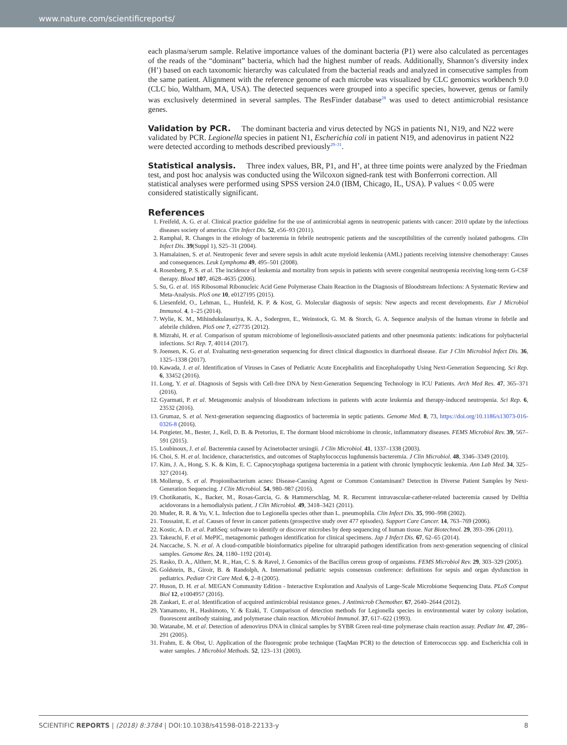www.nature.com/scientificreports/
each plasma/serum sample. Relative importance values of the dominant bacteria (P1) were also calculated as percentages of the reads of the “dominant” bacteria, which had the highest number of reads. Additionally, Shannon’s diversity index (H’) based on each taxonomic hierarchy was calculated from the bacterial reads and analyzed in consecutive samples from the same patient. Alignment with the reference genome of each microbe was visualized by CLC genomics workbench 9.0 (CLC bio, Waltham, MA, USA). The detected sequences were grouped into a specific species, however, genus or family was exclusively determined in several samples. The ResFinder database<sup>28</sup> was used to detect antimicrobial resistance genes.
Validation by PCR.
The dominant bacteria and virus detected by NGS in patients N1, N19, and N22 were validated by PCR. Legionella species in patient N1, Escherichia coli in patient N19, and adenovirus in patient N22 were detected according to methods described previously<sup>29–31</sup>.
Statistical analysis.
Three index values, BR, P1, and H’, at three time points were analyzed by the Friedman test, and post hoc analysis was conducted using the Wilcoxon signed-rank test with Bonferroni correction. All statistical analyses were performed using SPSS version 24.0 (IBM, Chicago, IL, USA). P values < 0.05 were considered statistically significant.
References
1. Freifeld, A. G. et al. Clinical practice guideline for the use of antimicrobial agents in neutropenic patients with cancer: 2010 update by the infectious diseases society of america. Clin Infect Dis. 52, e56–93 (2011).
2. Ramphal, R. Changes in the etiology of bacteremia in febrile neutropenic patients and the susceptibilities of the currently isolated pathogens. Clin Infect Dis. 39(Suppl 1), S25–31 (2004).
3. Hamalainen, S. et al. Neutropenic fever and severe sepsis in adult acute myeloid leukemia (AML) patients receiving intensive chemotherapy: Causes and consequences. Leuk Lymphoma 49, 495–501 (2008).
4. Rosenberg, P. S. et al. The incidence of leukemia and mortality from sepsis in patients with severe congenital neutropenia receiving long-term G-CSF therapy. Blood 107, 4628–4635 (2006).
5. Su, G. et al. 16S Ribosomal Ribonucleic Acid Gene Polymerase Chain Reaction in the Diagnosis of Bloodstream Infections: A Systematic Review and Meta-Analysis. PloS one 10, e0127195 (2015).
6. Liesenfeld, O., Lehman, L., Hunfeld, K. P. & Kost, G. Molecular diagnosis of sepsis: New aspects and recent developments. Eur J Microbiol Immunol. 4, 1–25 (2014).
7. Wylie, K. M., Mihindukulasuriya, K. A., Sodergren, E., Weinstock, G. M. & Storch, G. A. Sequence analysis of the human virome in febrile and afebrile children. PloS one 7, e27735 (2012).
8. Mizrahi, H. et al. Comparison of sputum microbiome of legionellosis-associated patients and other pneumonia patients: indications for polybacterial infections. Sci Rep. 7, 40114 (2017).
9. Joensen, K. G. et al. Evaluating next-generation sequencing for direct clinical diagnostics in diarrhoeal disease. Eur J Clin Microbiol Infect Dis. 36, 1325–1338 (2017).
10. Kawada, J. et al. Identification of Viruses in Cases of Pediatric Acute Encephalitis and Encephalopathy Using Next-Generation Sequencing. Sci Rep. 6, 33452 (2016).
11. Long, Y. et al. Diagnosis of Sepsis with Cell-free DNA by Next-Generation Sequencing Technology in ICU Patients. Arch Med Res. 47, 365–371 (2016).
12. Gyarmati, P. et al. Metagenomic analysis of bloodstream infections in patients with acute leukemia and therapy-induced neutropenia. Sci Rep. 6, 23532 (2016).
13. Grumaz, S. et al. Next-generation sequencing diagnostics of bacteremia in septic patients. Genome Med. 8, 73, https://doi.org/10.1186/s13073-016-0326-8 (2016).
14. Potgieter, M., Bester, J., Kell, D. B. & Pretorius, E. The dormant blood microbiome in chronic, inflammatory diseases. FEMS Microbiol Rev. 39, 567–591 (2015).
15. Loubinoux, J. et al. Bacteremia caused by Acinetobacter ursingii. J Clin Microbiol. 41, 1337–1338 (2003).
16. Choi, S. H. et al. Incidence, characteristics, and outcomes of Staphylococcus lugdunensis bacteremia. J Clin Microbiol. 48, 3346–3349 (2010).
17. Kim, J. A., Hong, S. K. & Kim, E. C. Capnocytophaga sputigena bacteremia in a patient with chronic lymphocytic leukemia. Ann Lab Med. 34, 325–327 (2014).
18. Mollerup, S. et al. Propionibacterium acnes: Disease-Causing Agent or Common Contaminant? Detection in Diverse Patient Samples by Next-Generation Sequencing. J Clin Microbiol. 54, 980–987 (2016).
19. Chotikanatis, K., Backer, M., Rosas-Garcia, G. & Hammerschlag, M. R. Recurrent intravascular-catheter-related bacteremia caused by Delftia acidovorans in a hemodialysis patient. J Clin Microbiol. 49, 3418–3421 (2011).
20. Muder, R. R. & Yu, V. L. Infection due to Legionella species other than L. pneumophila. Clin Infect Dis. 35, 990–998 (2002).
21. Toussaint, E. et al. Causes of fever in cancer patients (prospective study over 477 episodes). Support Care Cancer. 14, 763–769 (2006).
22. Kostic, A. D. et al. PathSeq: software to identify or discover microbes by deep sequencing of human tissue. Nat Biotechnol. 29, 393–396 (2011).
23. Takeuchi, F. et al. MePIC, metagenomic pathogen identification for clinical specimens. Jap J Infect Dis. 67, 62–65 (2014).
24. Naccache, S. N. et al. A cloud-compatible bioinformatics pipeline for ultrarapid pathogen identification from next-generation sequencing of clinical samples. Genome Res. 24, 1180–1192 (2014).
25. Rasko, D. A., Altherr, M. R., Han, C. S. & Ravel, J. Genomics of the Bacillus cereus group of organisms. FEMS Microbiol Rev. 29, 303–329 (2005).
26. Goldstein, B., Giroir, B. & Randolph, A. International pediatric sepsis consensus conference: definitions for sepsis and organ dysfunction in pediatrics. Pediatr Crit Care Med. 6, 2–8 (2005).
27. Huson, D. H. et al. MEGAN Community Edition - Interactive Exploration and Analysis of Large-Scale Microbiome Sequencing Data. PLoS Comput Biol 12, e1004957 (2016).
28. Zankari, E. et al. Identification of acquired antimicrobial resistance genes. J Antimicrob Chemother. 67, 2640–2644 (2012).
29. Yamamoto, H., Hashimoto, Y. & Ezaki, T. Comparison of detection methods for Legionella species in environmental water by colony isolation, fluorescent antibody staining, and polymerase chain reaction. Microbiol Immunol. 37, 617–622 (1993).
30. Watanabe, M. et al. Detection of adenovirus DNA in clinical samples by SYBR Green real-time polymerase chain reaction assay. Pediatr Int. 47, 286–291 (2005).
31. Frahm, E. & Obst, U. Application of the fluorogenic probe technique (TaqMan PCR) to the detection of Enterococcus spp. and Escherichia coli in water samples. J Microbiol Methods. 52, 123–131 (2003).
SCIENTIFIC REPORTS | (2018) 8:3784 | DOI:10.1038/s41598-018-22133-y 8